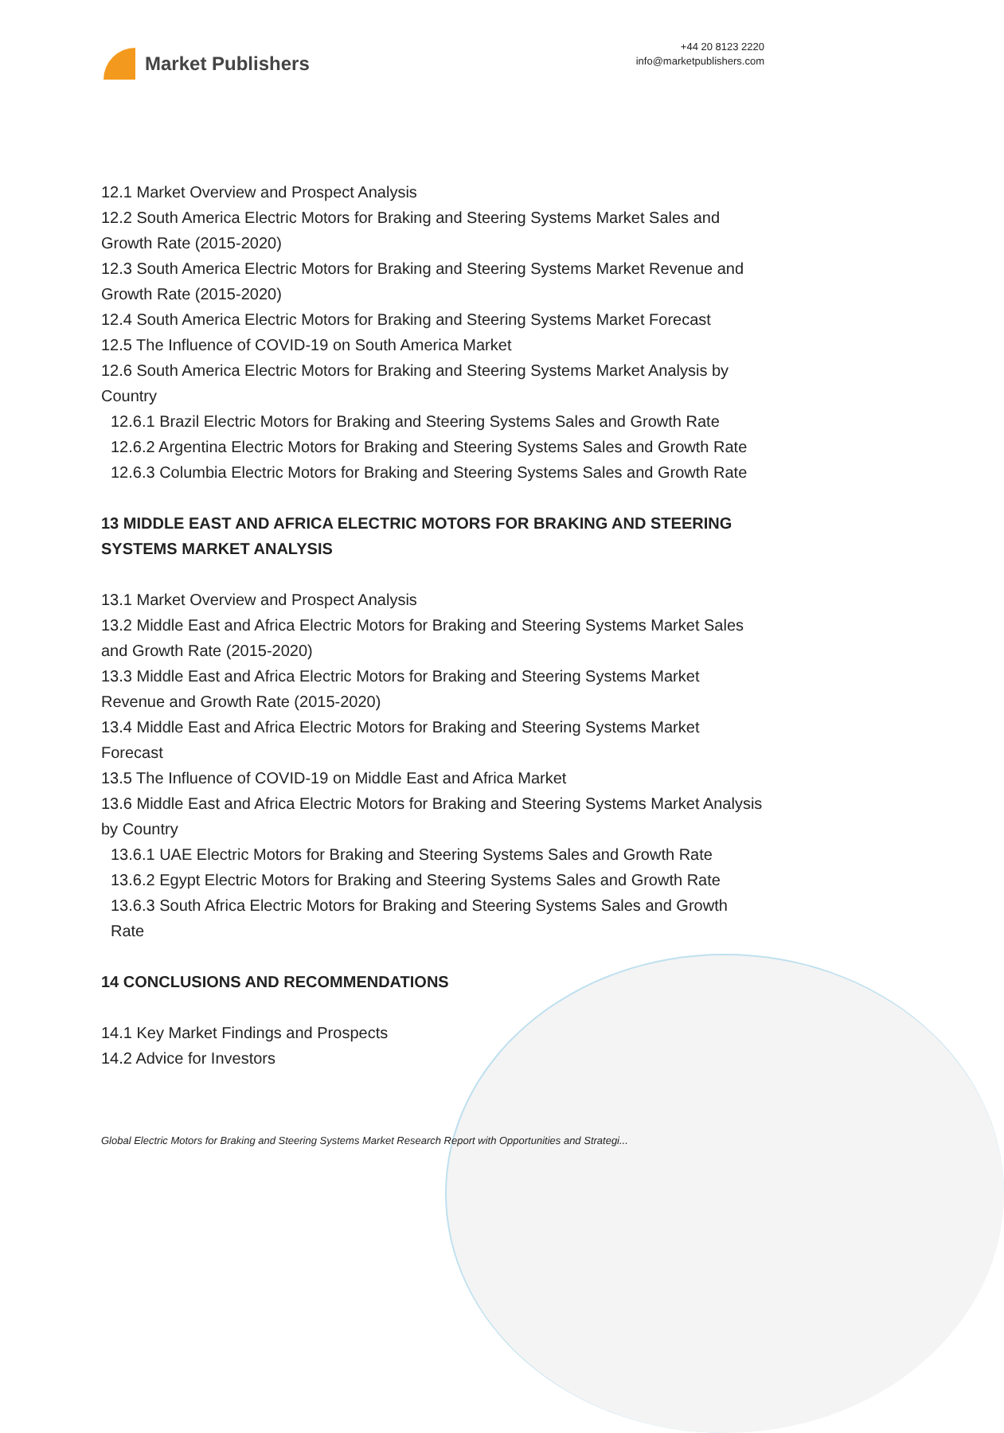Market Publishers
+44 20 8123 2220
info@marketpublishers.com
12.1 Market Overview and Prospect Analysis
12.2 South America Electric Motors for Braking and Steering Systems Market Sales and Growth Rate (2015-2020)
12.3 South America Electric Motors for Braking and Steering Systems Market Revenue and Growth Rate (2015-2020)
12.4 South America Electric Motors for Braking and Steering Systems Market Forecast
12.5 The Influence of COVID-19 on South America Market
12.6 South America Electric Motors for Braking and Steering Systems Market Analysis by Country
12.6.1 Brazil Electric Motors for Braking and Steering Systems Sales and Growth Rate
12.6.2 Argentina Electric Motors for Braking and Steering Systems Sales and Growth Rate
12.6.3 Columbia Electric Motors for Braking and Steering Systems Sales and Growth Rate
13 MIDDLE EAST AND AFRICA ELECTRIC MOTORS FOR BRAKING AND STEERING SYSTEMS MARKET ANALYSIS
13.1 Market Overview and Prospect Analysis
13.2 Middle East and Africa Electric Motors for Braking and Steering Systems Market Sales and Growth Rate (2015-2020)
13.3 Middle East and Africa Electric Motors for Braking and Steering Systems Market Revenue and Growth Rate (2015-2020)
13.4 Middle East and Africa Electric Motors for Braking and Steering Systems Market Forecast
13.5 The Influence of COVID-19 on Middle East and Africa Market
13.6 Middle East and Africa Electric Motors for Braking and Steering Systems Market Analysis by Country
13.6.1 UAE Electric Motors for Braking and Steering Systems Sales and Growth Rate
13.6.2 Egypt Electric Motors for Braking and Steering Systems Sales and Growth Rate
13.6.3 South Africa Electric Motors for Braking and Steering Systems Sales and Growth Rate
14 CONCLUSIONS AND RECOMMENDATIONS
14.1 Key Market Findings and Prospects
14.2 Advice for Investors
Global Electric Motors for Braking and Steering Systems Market Research Report with Opportunities and Strategi...